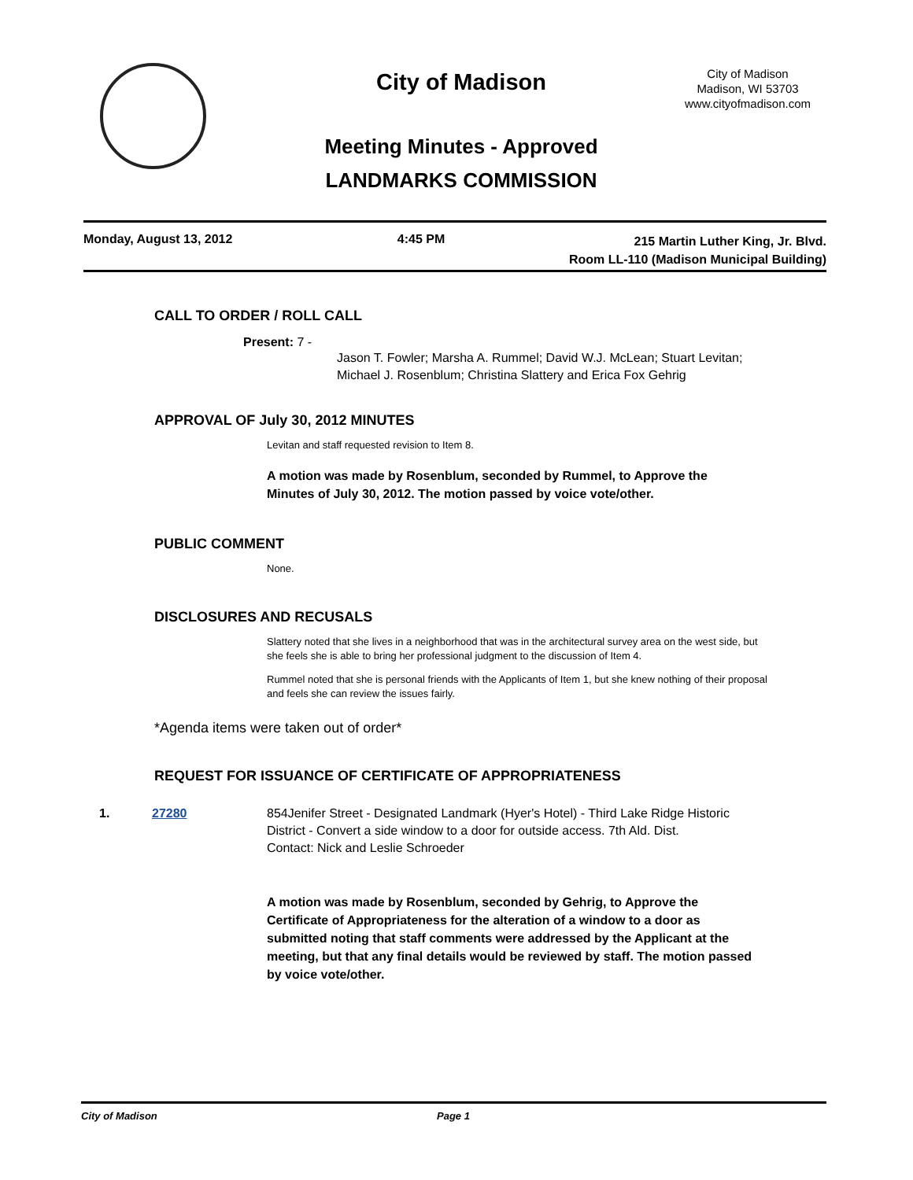City of Madison
Meeting Minutes - Approved
LANDMARKS COMMISSION
City of Madison
Madison, WI 53703
www.cityofmadison.com
Monday, August 13, 2012 4:45 PM
215 Martin Luther King, Jr. Blvd.
Room LL-110 (Madison Municipal Building)
CALL TO ORDER / ROLL CALL
Present: 7 -
Jason T. Fowler; Marsha A. Rummel; David W.J. McLean; Stuart Levitan;
Michael J. Rosenblum; Christina Slattery and Erica Fox Gehrig
APPROVAL OF July 30, 2012 MINUTES
Levitan and staff requested revision to Item 8.
A motion was made by Rosenblum, seconded by Rummel, to Approve the Minutes of July 30, 2012. The motion passed by voice vote/other.
PUBLIC COMMENT
None.
DISCLOSURES AND RECUSALS
Slattery noted that she lives in a neighborhood that was in the architectural survey area on the west side, but she feels she is able to bring her professional judgment to the discussion of Item 4.
Rummel noted that she is personal friends with the Applicants of Item 1, but she knew nothing of their proposal and feels she can review the issues fairly.
*Agenda items were taken out of order*
REQUEST FOR ISSUANCE OF CERTIFICATE OF APPROPRIATENESS
1. 27280 854Jenifer Street - Designated Landmark (Hyer's Hotel) - Third Lake Ridge Historic District - Convert a side window to a door for outside access. 7th Ald. Dist.
Contact: Nick and Leslie Schroeder
A motion was made by Rosenblum, seconded by Gehrig, to Approve the Certificate of Appropriateness for the alteration of a window to a door as submitted noting that staff comments were addressed by the Applicant at the meeting, but that any final details would be reviewed by staff. The motion passed by voice vote/other.
City of Madison Page 1